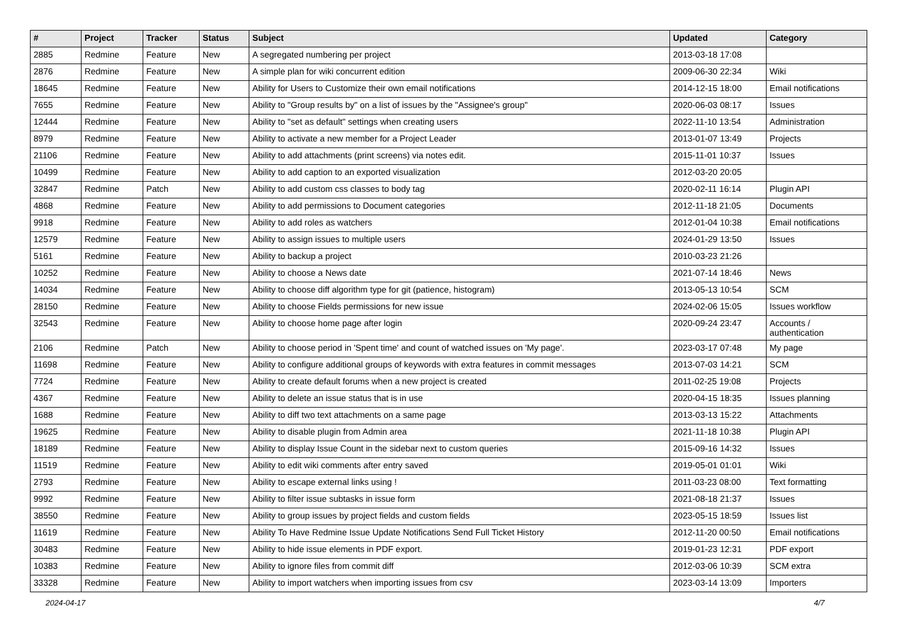| # | Project | Tracker | Status | Subject | Updated | Category |
| --- | --- | --- | --- | --- | --- | --- |
| 2885 | Redmine | Feature | New | A segregated numbering per project | 2013-03-18 17:08 | |
| 2876 | Redmine | Feature | New | A simple plan for wiki concurrent edition | 2009-06-30 22:34 | Wiki |
| 18645 | Redmine | Feature | New | Ability for Users to Customize their own email notifications | 2014-12-15 18:00 | Email notifications |
| 7655 | Redmine | Feature | New | Ability to "Group results by" on a list of issues by the "Assignee's group" | 2020-06-03 08:17 | Issues |
| 12444 | Redmine | Feature | New | Ability to "set as default" settings when creating users | 2022-11-10 13:54 | Administration |
| 8979 | Redmine | Feature | New | Ability to activate a new member for a Project Leader | 2013-01-07 13:49 | Projects |
| 21106 | Redmine | Feature | New | Ability to add attachments (print screens) via notes edit. | 2015-11-01 10:37 | Issues |
| 10499 | Redmine | Feature | New | Ability to add caption to an exported visualization | 2012-03-20 20:05 | |
| 32847 | Redmine | Patch | New | Ability to add custom css classes to body tag | 2020-02-11 16:14 | Plugin API |
| 4868 | Redmine | Feature | New | Ability to add permissions to Document categories | 2012-11-18 21:05 | Documents |
| 9918 | Redmine | Feature | New | Ability to add roles as watchers | 2012-01-04 10:38 | Email notifications |
| 12579 | Redmine | Feature | New | Ability to assign issues to multiple users | 2024-01-29 13:50 | Issues |
| 5161 | Redmine | Feature | New | Ability to backup a project | 2010-03-23 21:26 | |
| 10252 | Redmine | Feature | New | Ability to choose a News date | 2021-07-14 18:46 | News |
| 14034 | Redmine | Feature | New | Ability to choose diff algorithm type for git (patience, histogram) | 2013-05-13 10:54 | SCM |
| 28150 | Redmine | Feature | New | Ability to choose Fields permissions for new issue | 2024-02-06 15:05 | Issues workflow |
| 32543 | Redmine | Feature | New | Ability to choose home page after login | 2020-09-24 23:47 | Accounts / authentication |
| 2106 | Redmine | Patch | New | Ability to choose period in 'Spent time' and count of watched issues on 'My page'. | 2023-03-17 07:48 | My page |
| 11698 | Redmine | Feature | New | Ability to configure additional groups of keywords with extra features in commit messages | 2013-07-03 14:21 | SCM |
| 7724 | Redmine | Feature | New | Ability to create default forums when a new project is created | 2011-02-25 19:08 | Projects |
| 4367 | Redmine | Feature | New | Ability to delete an issue status that is in use | 2020-04-15 18:35 | Issues planning |
| 1688 | Redmine | Feature | New | Ability to diff two text attachments on a same page | 2013-03-13 15:22 | Attachments |
| 19625 | Redmine | Feature | New | Ability to disable plugin from Admin area | 2021-11-18 10:38 | Plugin API |
| 18189 | Redmine | Feature | New | Ability to display Issue Count in the sidebar next to custom queries | 2015-09-16 14:32 | Issues |
| 11519 | Redmine | Feature | New | Ability to edit wiki comments after entry saved | 2019-05-01 01:01 | Wiki |
| 2793 | Redmine | Feature | New | Ability to escape external links using ! | 2011-03-23 08:00 | Text formatting |
| 9992 | Redmine | Feature | New | Ability to filter issue subtasks in issue form | 2021-08-18 21:37 | Issues |
| 38550 | Redmine | Feature | New | Ability to group issues by project fields and custom fields | 2023-05-15 18:59 | Issues list |
| 11619 | Redmine | Feature | New | Ability To Have Redmine Issue Update Notifications Send Full Ticket History | 2012-11-20 00:50 | Email notifications |
| 30483 | Redmine | Feature | New | Ability to hide issue elements in PDF export. | 2019-01-23 12:31 | PDF export |
| 10383 | Redmine | Feature | New | Ability to ignore files from commit diff | 2012-03-06 10:39 | SCM extra |
| 33328 | Redmine | Feature | New | Ability to import watchers when importing issues from csv | 2023-03-14 13:09 | Importers |
2024-04-17 4/7